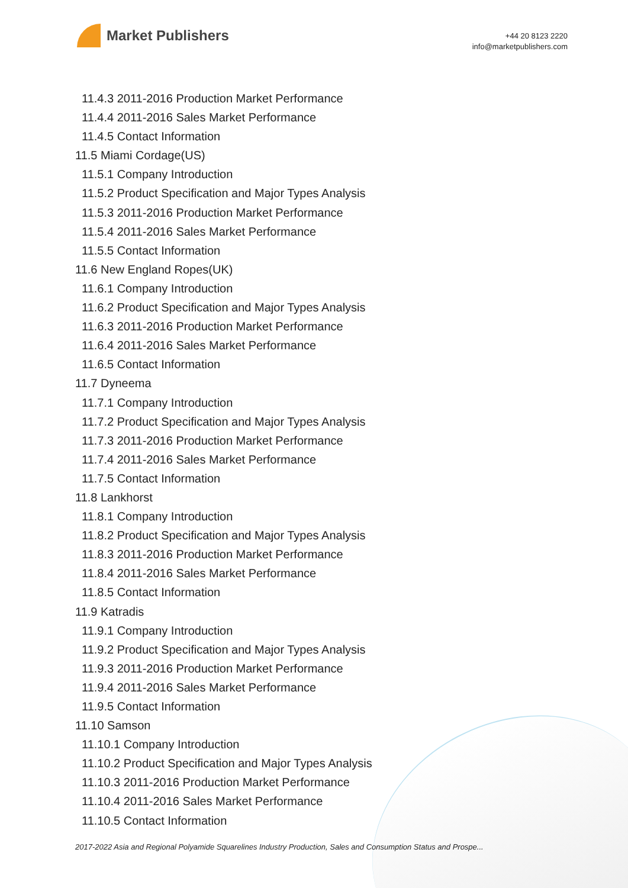Market Publishers
+44 20 8123 2220
info@marketpublishers.com
11.4.3 2011-2016 Production Market Performance
11.4.4 2011-2016 Sales Market Performance
11.4.5 Contact Information
11.5 Miami Cordage(US)
11.5.1 Company Introduction
11.5.2 Product Specification and Major Types Analysis
11.5.3 2011-2016 Production Market Performance
11.5.4 2011-2016 Sales Market Performance
11.5.5 Contact Information
11.6 New England Ropes(UK)
11.6.1 Company Introduction
11.6.2 Product Specification and Major Types Analysis
11.6.3 2011-2016 Production Market Performance
11.6.4 2011-2016 Sales Market Performance
11.6.5 Contact Information
11.7 Dyneema
11.7.1 Company Introduction
11.7.2 Product Specification and Major Types Analysis
11.7.3 2011-2016 Production Market Performance
11.7.4 2011-2016 Sales Market Performance
11.7.5 Contact Information
11.8 Lankhorst
11.8.1 Company Introduction
11.8.2 Product Specification and Major Types Analysis
11.8.3 2011-2016 Production Market Performance
11.8.4 2011-2016 Sales Market Performance
11.8.5 Contact Information
11.9 Katradis
11.9.1 Company Introduction
11.9.2 Product Specification and Major Types Analysis
11.9.3 2011-2016 Production Market Performance
11.9.4 2011-2016 Sales Market Performance
11.9.5 Contact Information
11.10 Samson
11.10.1 Company Introduction
11.10.2 Product Specification and Major Types Analysis
11.10.3 2011-2016 Production Market Performance
11.10.4 2011-2016 Sales Market Performance
11.10.5 Contact Information
2017-2022 Asia and Regional Polyamide Squarelines Industry Production, Sales and Consumption Status and Prospe...